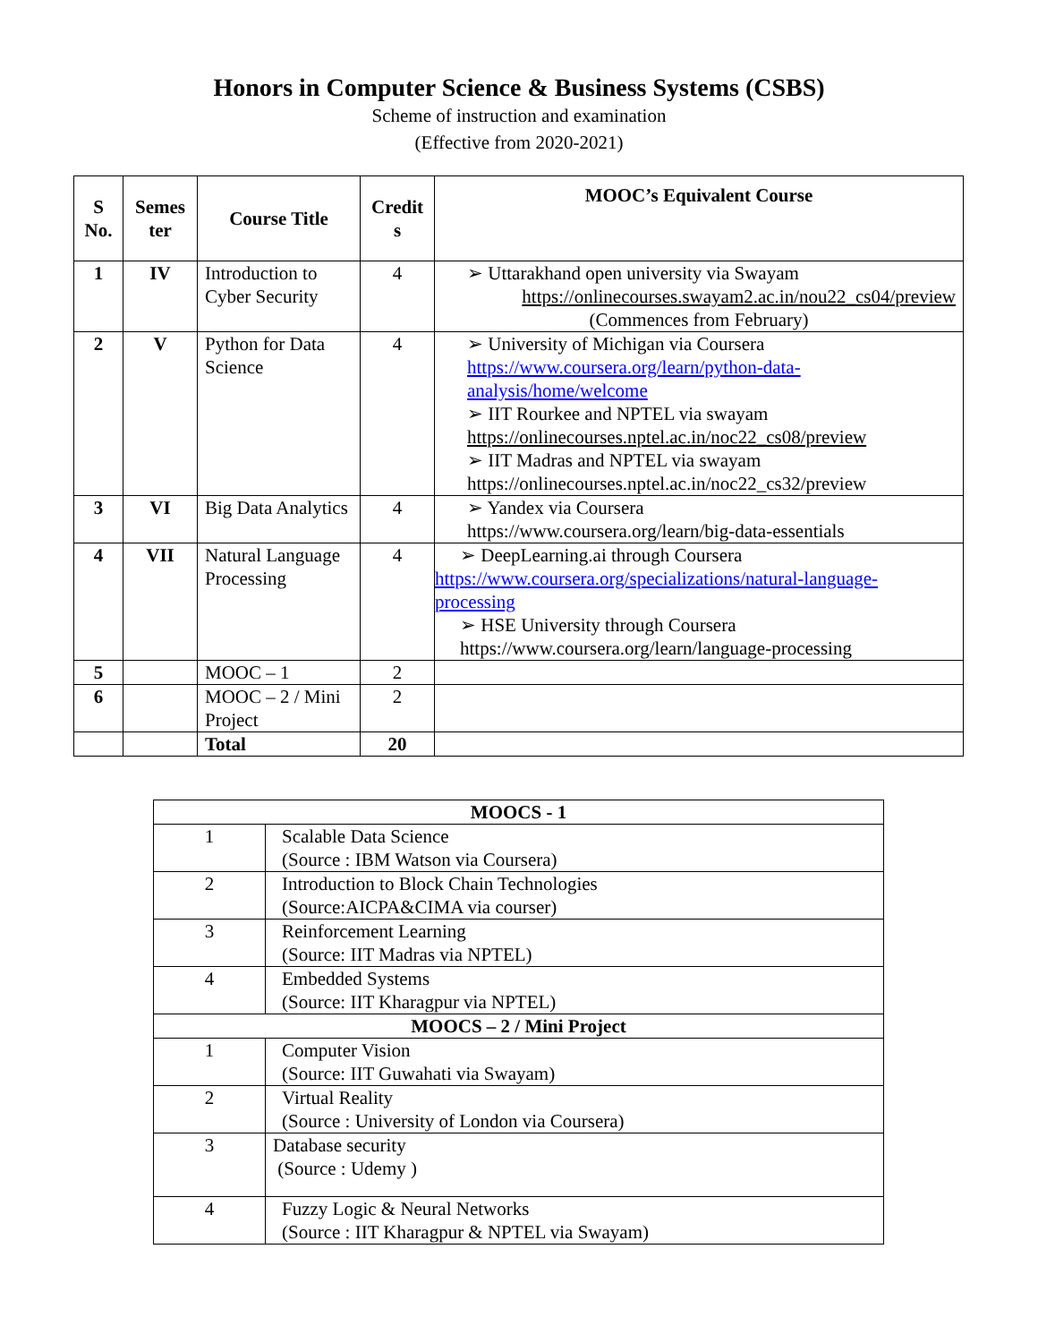Honors in Computer Science & Business Systems (CSBS)
Scheme of instruction and examination
(Effective from 2020-2021)
| S No. | Semes ter | Course Title | Credit s | MOOC’s Equivalent Course |
| --- | --- | --- | --- | --- |
| 1 | IV | Introduction to Cyber Security | 4 | ➢ Uttarakhand open university via Swayam https://onlinecourses.swayam2.ac.in/nou22_cs04/preview (Commences from February) |
| 2 | V | Python for Data Science | 4 | ➢ University of Michigan via Coursera https://www.coursera.org/learn/python-data-analysis/home/welcome ➢ IIT Rourkee and NPTEL via swayam https://onlinecourses.nptel.ac.in/noc22_cs08/preview ➢ IIT Madras and NPTEL via swayam https://onlinecourses.nptel.ac.in/noc22_cs32/preview |
| 3 | VI | Big Data Analytics | 4 | ➢ Yandex via Coursera https://www.coursera.org/learn/big-data-essentials |
| 4 | VII | Natural Language Processing | 4 | ➢ DeepLearning.ai through Coursera https://www.coursera.org/specializations/natural-language-processing ➢ HSE University through Coursera https://www.coursera.org/learn/language-processing |
| 5 | | MOOC – 1 | 2 | |
| 6 | | MOOC – 2 / Mini Project | 2 | |
| | | Total | 20 | |
| MOOCS - 1 | |
| --- | --- |
| 1 | Scalable Data Science (Source : IBM Watson via Coursera) |
| 2 | Introduction to Block Chain Technologies (Source:AICPA&CIMA via courser) |
| 3 | Reinforcement Learning (Source: IIT Madras via NPTEL) |
| 4 | Embedded Systems (Source: IIT Kharagpur via NPTEL) |
| MOOCS – 2 / Mini Project | |
| 1 | Computer Vision (Source: IIT Guwahati via Swayam) |
| 2 | Virtual Reality (Source : University of London via Coursera) |
| 3 | Database security (Source : Udemy ) |
| 4 | Fuzzy Logic & Neural Networks (Source : IIT Kharagpur & NPTEL via Swayam) |